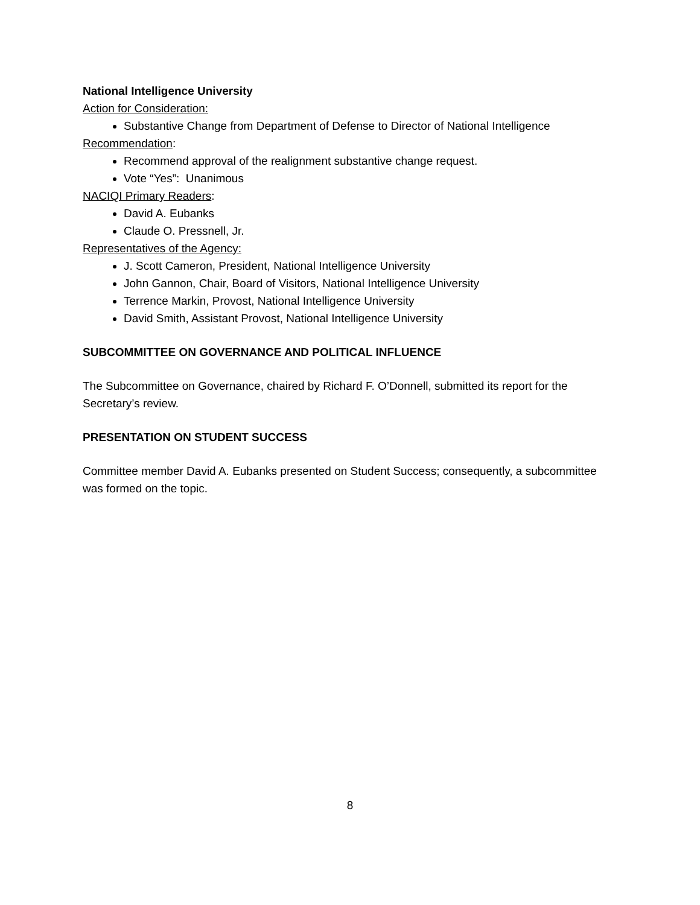National Intelligence University
Action for Consideration:
Substantive Change from Department of Defense to Director of National Intelligence
Recommendation:
Recommend approval of the realignment substantive change request.
Vote “Yes”: Unanimous
NACIQI Primary Readers:
David A. Eubanks
Claude O. Pressnell, Jr.
Representatives of the Agency:
J. Scott Cameron, President, National Intelligence University
John Gannon, Chair, Board of Visitors, National Intelligence University
Terrence Markin, Provost, National Intelligence University
David Smith, Assistant Provost, National Intelligence University
SUBCOMMITTEE ON GOVERNANCE AND POLITICAL INFLUENCE
The Subcommittee on Governance, chaired by Richard F. O’Donnell, submitted its report for the Secretary’s review.
PRESENTATION ON STUDENT SUCCESS
Committee member David A. Eubanks presented on Student Success; consequently, a subcommittee was formed on the topic.
8